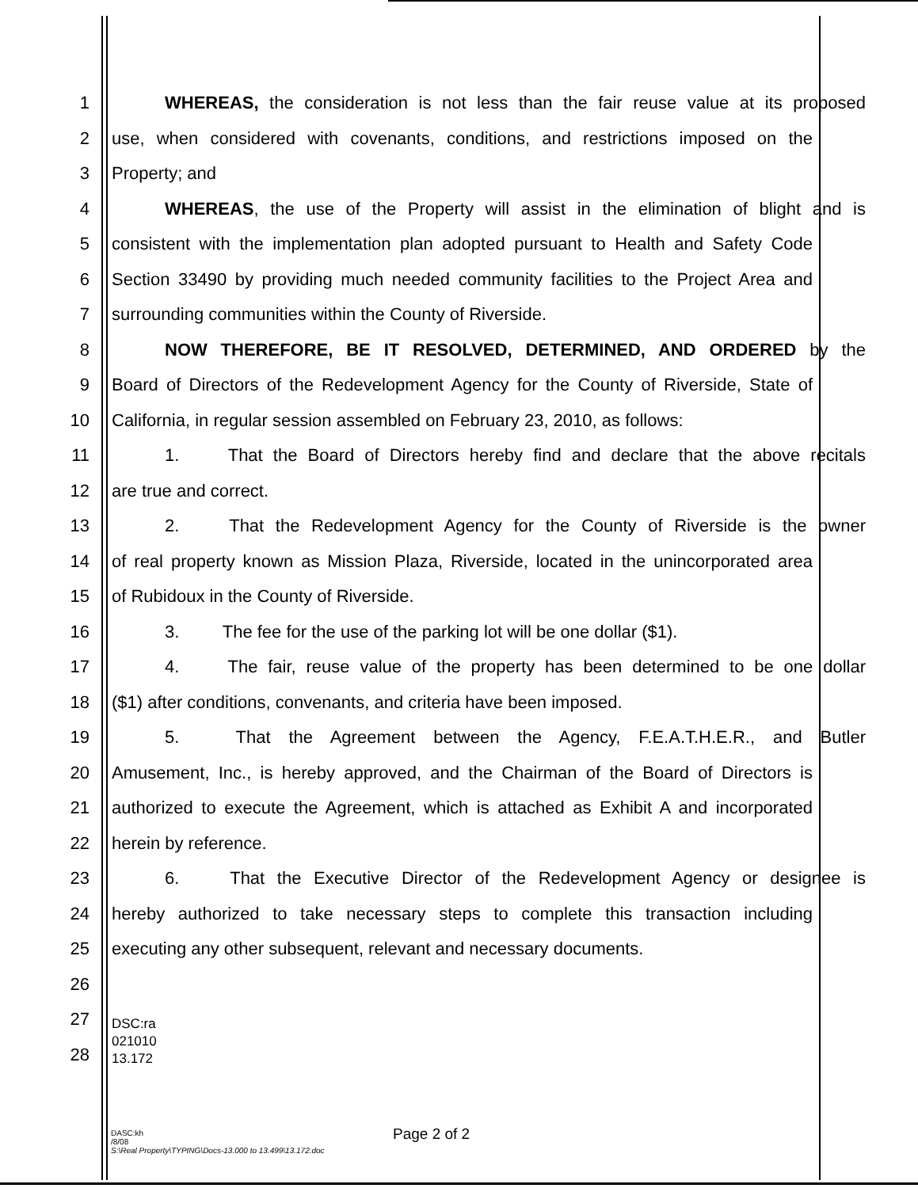1 WHEREAS, the consideration is not less than the fair reuse value at its proposed
2 use, when considered with covenants, conditions, and restrictions imposed on the
3 Property; and
4 WHEREAS, the use of the Property will assist in the elimination of blight and is
5 consistent with the implementation plan adopted pursuant to Health and Safety Code
6 Section 33490 by providing much needed community facilities to the Project Area and
7 surrounding communities within the County of Riverside.
8 NOW THEREFORE, BE IT RESOLVED, DETERMINED, AND ORDERED by the
9 Board of Directors of the Redevelopment Agency for the County of Riverside, State of
10 California, in regular session assembled on February 23, 2010, as follows:
11 1. That the Board of Directors hereby find and declare that the above recitals
12 are true and correct.
13 2. That the Redevelopment Agency for the County of Riverside is the owner
14 of real property known as Mission Plaza, Riverside, located in the unincorporated area
15 of Rubidoux in the County of Riverside.
16 3. The fee for the use of the parking lot will be one dollar ($1).
17 4. The fair, reuse value of the property has been determined to be one dollar
18 ($1) after conditions, convenants, and criteria have been imposed.
19 5. That the Agreement between the Agency, F.E.A.T.H.E.R., and Butler
20 Amusement, Inc., is hereby approved, and the Chairman of the Board of Directors is
21 authorized to execute the Agreement, which is attached as Exhibit A and incorporated
22 herein by reference.
23 6. That the Executive Director of the Redevelopment Agency or designee is
24 hereby authorized to take necessary steps to complete this transaction including
25 executing any other subsequent, relevant and necessary documents.
26
27
28
DSC:ra
021010
13.172
DASC:kh
/8/08
S:\Real Property\TYPING\Docs-13.000 to 13.499\13.172.doc
Page 2 of 2